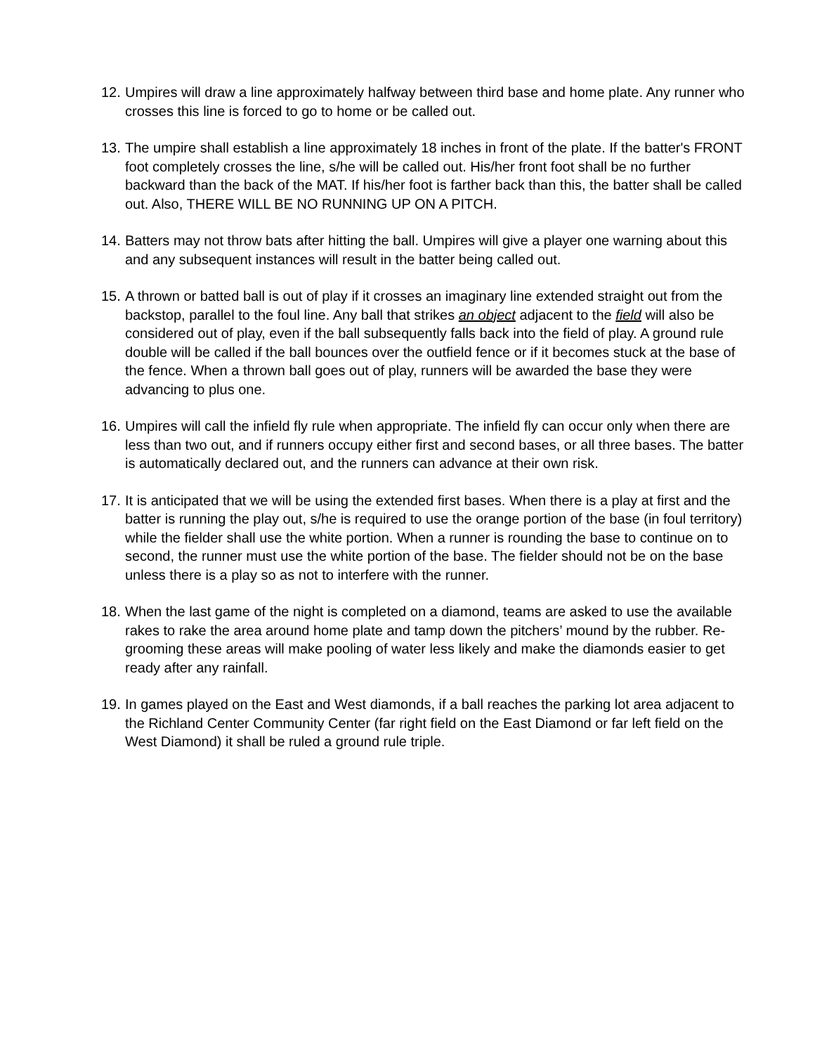12.
Umpires will draw a line approximately halfway between third base and home plate. Any runner who crosses this line is forced to go to home or be called out.
13.
The umpire shall establish a line approximately 18 inches in front of the plate. If the batter's FRONT foot completely crosses the line, s/he will be called out. His/her front foot shall be no further backward than the back of the MAT. If his/her foot is farther back than this, the batter shall be called out. Also, THERE WILL BE NO RUNNING UP ON A PITCH.
14.
Batters may not throw bats after hitting the ball. Umpires will give a player one warning about this and any subsequent instances will result in the batter being called out.
15.
A thrown or batted ball is out of play if it crosses an imaginary line extended straight out from the backstop, parallel to the foul line. Any ball that strikes an object adjacent to the field will also be considered out of play, even if the ball subsequently falls back into the field of play. A ground rule double will be called if the ball bounces over the outfield fence or if it becomes stuck at the base of the fence. When a thrown ball goes out of play, runners will be awarded the base they were advancing to plus one.
16.
Umpires will call the infield fly rule when appropriate. The infield fly can occur only when there are less than two out, and if runners occupy either first and second bases, or all three bases. The batter is automatically declared out, and the runners can advance at their own risk.
17.
It is anticipated that we will be using the extended first bases. When there is a play at first and the batter is running the play out, s/he is required to use the orange portion of the base (in foul territory) while the fielder shall use the white portion. When a runner is rounding the base to continue on to second, the runner must use the white portion of the base. The fielder should not be on the base unless there is a play so as not to interfere with the runner.
18.
When the last game of the night is completed on a diamond, teams are asked to use the available rakes to rake the area around home plate and tamp down the pitchers’ mound by the rubber. Re-grooming these areas will make pooling of water less likely and make the diamonds easier to get ready after any rainfall.
19.
In games played on the East and West diamonds, if a ball reaches the parking lot area adjacent to the Richland Center Community Center (far right field on the East Diamond or far left field on the West Diamond) it shall be ruled a ground rule triple.